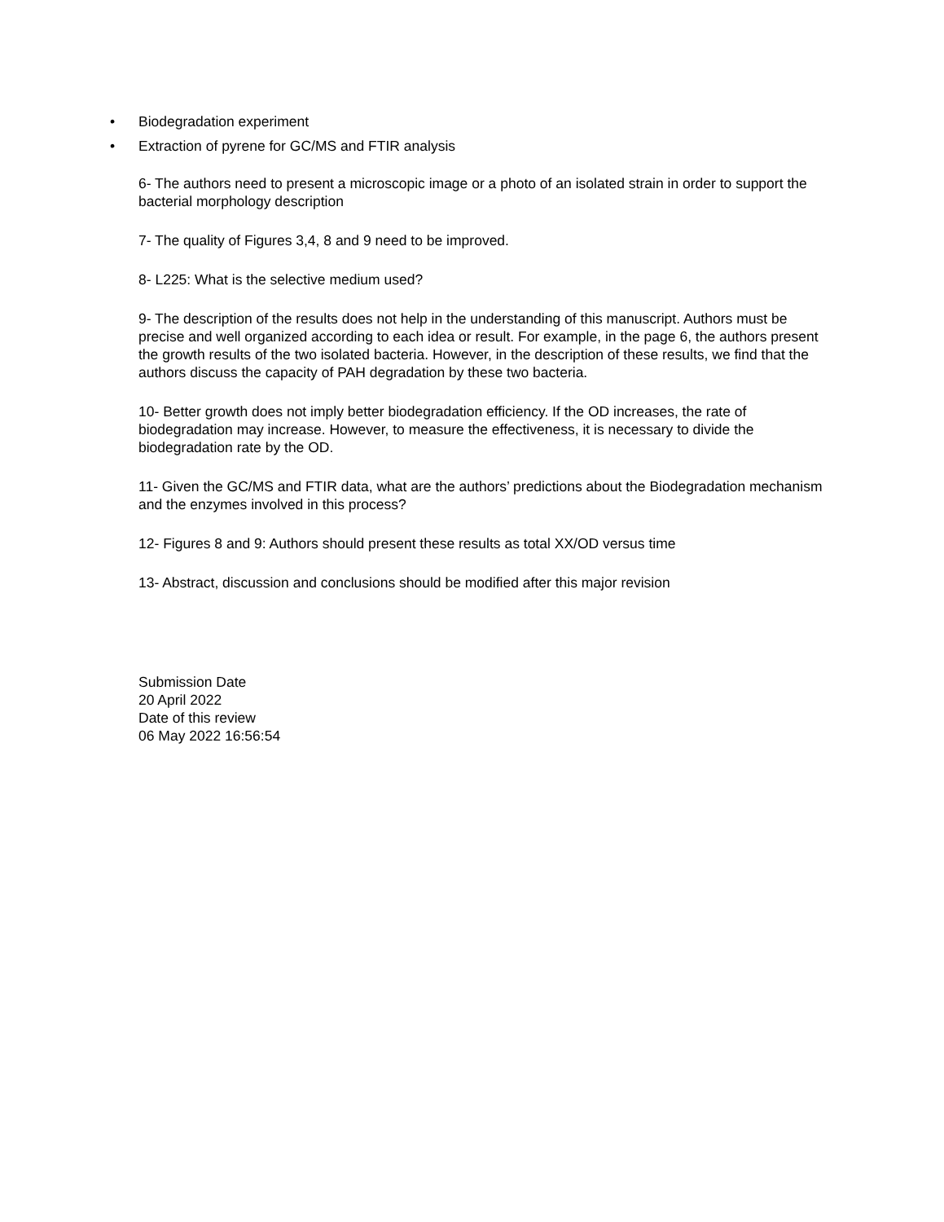• Biodegradation experiment
• Extraction of pyrene for GC/MS and FTIR analysis
6- The authors need to present a microscopic image or a photo of an isolated strain in order to support the bacterial morphology description
7- The quality of Figures 3,4, 8 and 9 need to be improved.
8- L225: What is the selective medium used?
9- The description of the results does not help in the understanding of this manuscript. Authors must be precise and well organized according to each idea or result. For example, in the page 6, the authors present the growth results of the two isolated bacteria. However, in the description of these results, we find that the authors discuss the capacity of PAH degradation by these two bacteria.
10- Better growth does not imply better biodegradation efficiency. If the OD increases, the rate of biodegradation may increase. However, to measure the effectiveness, it is necessary to divide the biodegradation rate by the OD.
11- Given the GC/MS and FTIR data, what are the authors’ predictions about the Biodegradation mechanism and the enzymes involved in this process?
12- Figures 8 and 9: Authors should present these results as total XX/OD versus time
13- Abstract, discussion and conclusions should be modified after this major revision
Submission Date
20 April 2022
Date of this review
06 May 2022 16:56:54